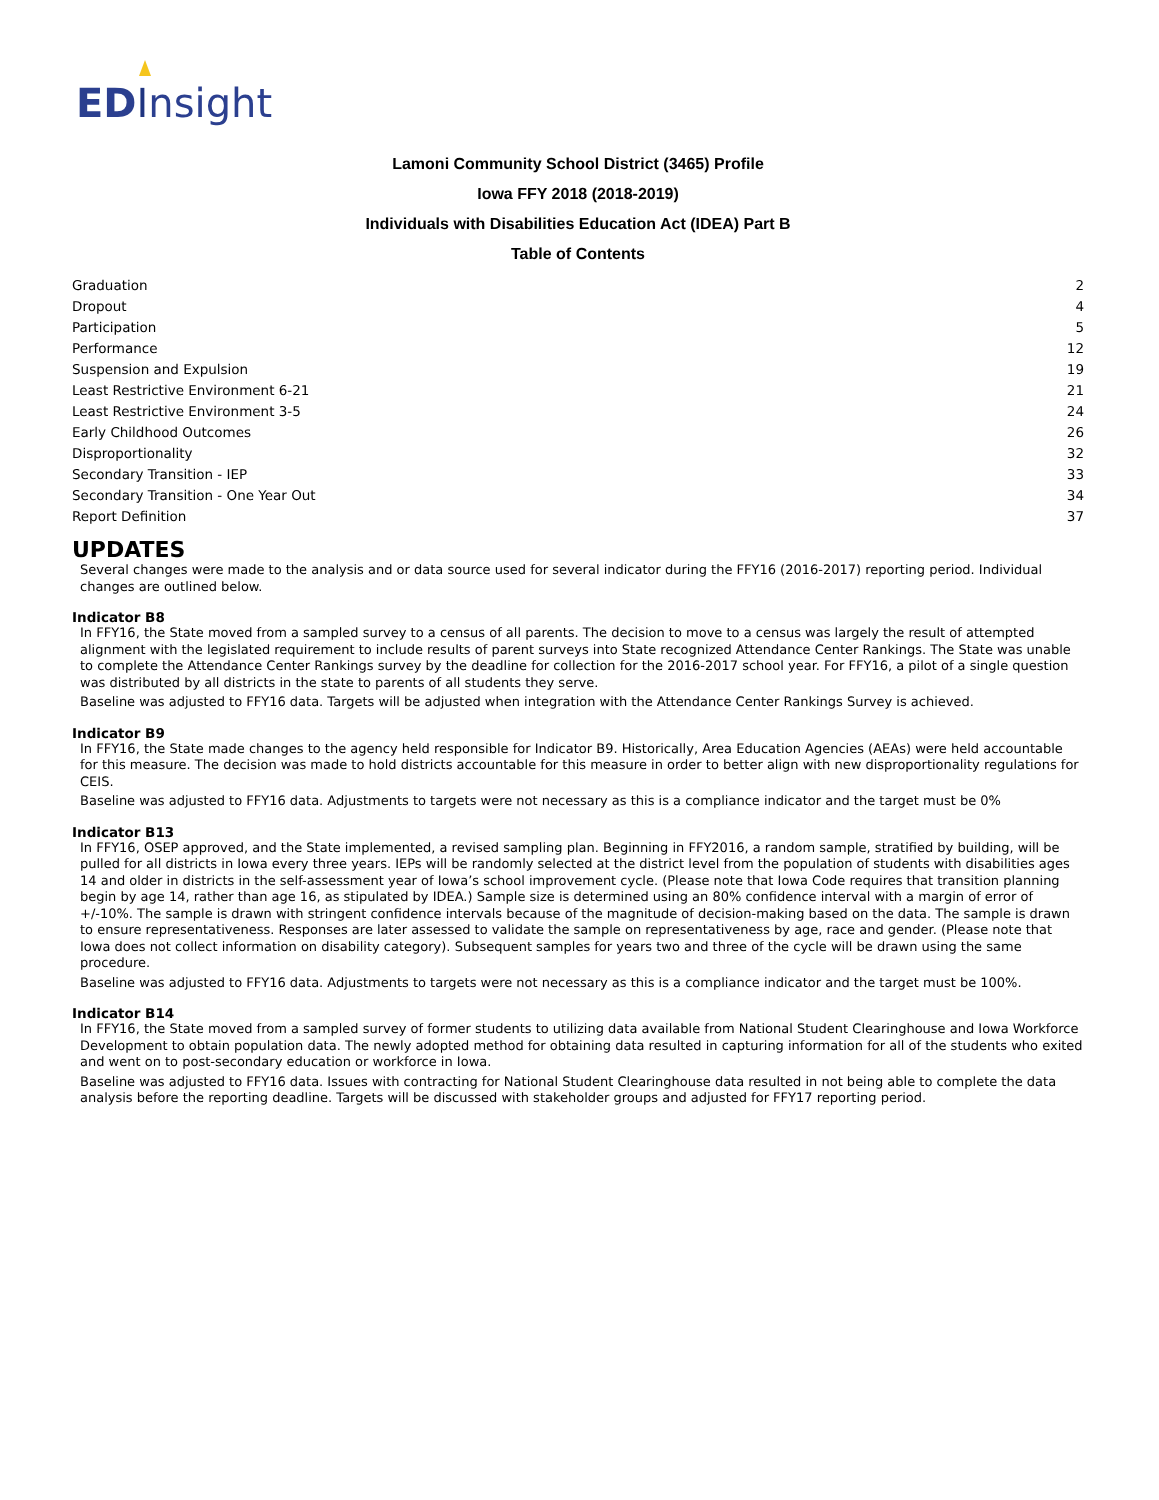ED Insight
Lamoni Community School District (3465) Profile
Iowa FFY 2018 (2018-2019)
Individuals with Disabilities Education Act (IDEA) Part B
Table of Contents
| Graduation | 2 |
| Dropout | 4 |
| Participation | 5 |
| Performance | 12 |
| Suspension and Expulsion | 19 |
| Least Restrictive Environment 6-21 | 21 |
| Least Restrictive Environment 3-5 | 24 |
| Early Childhood Outcomes | 26 |
| Disproportionality | 32 |
| Secondary Transition - IEP | 33 |
| Secondary Transition - One Year Out | 34 |
| Report Definition | 37 |
UPDATES
Several changes were made to the analysis and or data source used for several indicator during the FFY16 (2016-2017) reporting period. Individual changes are outlined below.
Indicator B8
In FFY16, the State moved from a sampled survey to a census of all parents. The decision to move to a census was largely the result of attempted alignment with the legislated requirement to include results of parent surveys into State recognized Attendance Center Rankings. The State was unable to complete the Attendance Center Rankings survey by the deadline for collection for the 2016-2017 school year. For FFY16, a pilot of a single question was distributed by all districts in the state to parents of all students they serve.
Baseline was adjusted to FFY16 data. Targets will be adjusted when integration with the Attendance Center Rankings Survey is achieved.
Indicator B9
In FFY16, the State made changes to the agency held responsible for Indicator B9. Historically, Area Education Agencies (AEAs) were held accountable for this measure. The decision was made to hold districts accountable for this measure in order to better align with new disproportionality regulations for CEIS.
Baseline was adjusted to FFY16 data. Adjustments to targets were not necessary as this is a compliance indicator and the target must be 0%
Indicator B13
In FFY16, OSEP approved, and the State implemented, a revised sampling plan. Beginning in FFY2016, a random sample, stratified by building, will be pulled for all districts in Iowa every three years. IEPs will be randomly selected at the district level from the population of students with disabilities ages 14 and older in districts in the self-assessment year of Iowa’s school improvement cycle. (Please note that Iowa Code requires that transition planning begin by age 14, rather than age 16, as stipulated by IDEA.) Sample size is determined using an 80% confidence interval with a margin of error of +/-10%. The sample is drawn with stringent confidence intervals because of the magnitude of decision-making based on the data. The sample is drawn to ensure representativeness. Responses are later assessed to validate the sample on representativeness by age, race and gender. (Please note that Iowa does not collect information on disability category). Subsequent samples for years two and three of the cycle will be drawn using the same procedure.
Baseline was adjusted to FFY16 data. Adjustments to targets were not necessary as this is a compliance indicator and the target must be 100%.
Indicator B14
In FFY16, the State moved from a sampled survey of former students to utilizing data available from National Student Clearinghouse and Iowa Workforce Development to obtain population data. The newly adopted method for obtaining data resulted in capturing information for all of the students who exited and went on to post-secondary education or workforce in Iowa.
Baseline was adjusted to FFY16 data. Issues with contracting for National Student Clearinghouse data resulted in not being able to complete the data analysis before the reporting deadline. Targets will be discussed with stakeholder groups and adjusted for FFY17 reporting period.